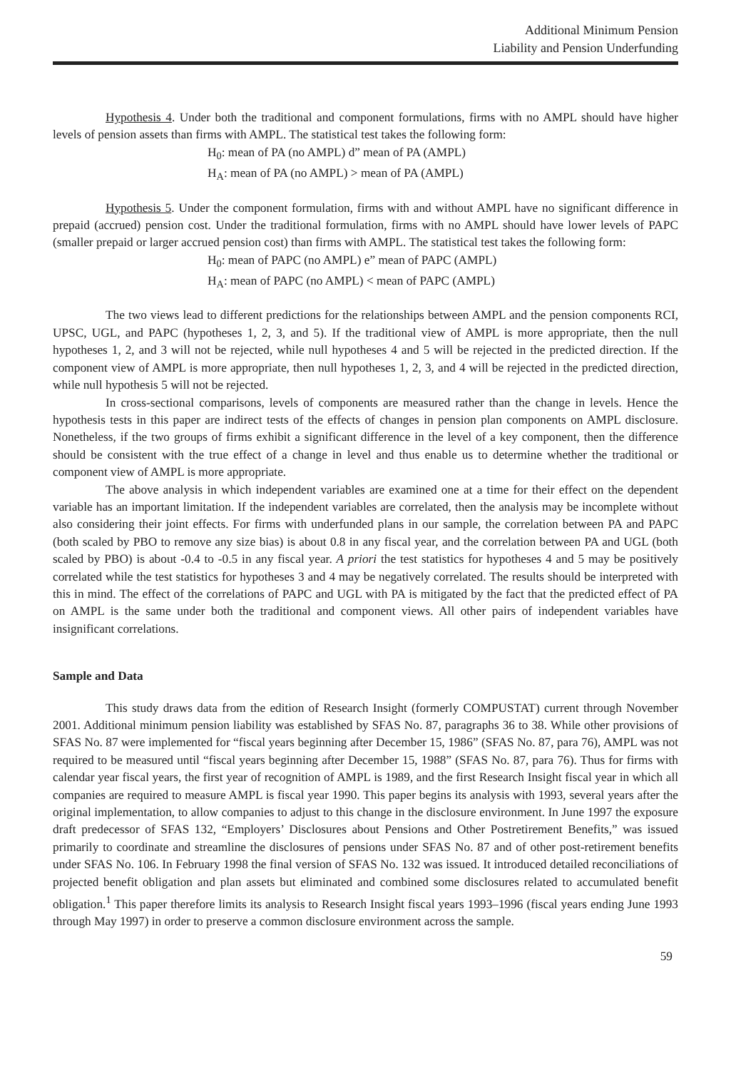Additional Minimum Pension
Liability and Pension Underfunding
Hypothesis 4. Under both the traditional and component formulations, firms with no AMPL should have higher levels of pension assets than firms with AMPL. The statistical test takes the following form:
H<sub>0</sub>: mean of PA (no AMPL) d” mean of PA (AMPL)
H<sub>A</sub>: mean of PA (no AMPL) > mean of PA (AMPL)
Hypothesis 5. Under the component formulation, firms with and without AMPL have no significant difference in prepaid (accrued) pension cost. Under the traditional formulation, firms with no AMPL should have lower levels of PAPC (smaller prepaid or larger accrued pension cost) than firms with AMPL. The statistical test takes the following form:
H<sub>0</sub>: mean of PAPC (no AMPL) e” mean of PAPC (AMPL)
H<sub>A</sub>: mean of PAPC (no AMPL) < mean of PAPC (AMPL)
The two views lead to different predictions for the relationships between AMPL and the pension components RCI, UPSC, UGL, and PAPC (hypotheses 1, 2, 3, and 5). If the traditional view of AMPL is more appropriate, then the null hypotheses 1, 2, and 3 will not be rejected, while null hypotheses 4 and 5 will be rejected in the predicted direction. If the component view of AMPL is more appropriate, then null hypotheses 1, 2, 3, and 4 will be rejected in the predicted direction, while null hypothesis 5 will not be rejected.
In cross-sectional comparisons, levels of components are measured rather than the change in levels. Hence the hypothesis tests in this paper are indirect tests of the effects of changes in pension plan components on AMPL disclosure. Nonetheless, if the two groups of firms exhibit a significant difference in the level of a key component, then the difference should be consistent with the true effect of a change in level and thus enable us to determine whether the traditional or component view of AMPL is more appropriate.
The above analysis in which independent variables are examined one at a time for their effect on the dependent variable has an important limitation. If the independent variables are correlated, then the analysis may be incomplete without also considering their joint effects. For firms with underfunded plans in our sample, the correlation between PA and PAPC (both scaled by PBO to remove any size bias) is about 0.8 in any fiscal year, and the correlation between PA and UGL (both scaled by PBO) is about -0.4 to -0.5 in any fiscal year. A priori the test statistics for hypotheses 4 and 5 may be positively correlated while the test statistics for hypotheses 3 and 4 may be negatively correlated. The results should be interpreted with this in mind. The effect of the correlations of PAPC and UGL with PA is mitigated by the fact that the predicted effect of PA on AMPL is the same under both the traditional and component views. All other pairs of independent variables have insignificant correlations.
Sample and Data
This study draws data from the edition of Research Insight (formerly COMPUSTAT) current through November 2001. Additional minimum pension liability was established by SFAS No. 87, paragraphs 36 to 38. While other provisions of SFAS No. 87 were implemented for “fiscal years beginning after December 15, 1986” (SFAS No. 87, para 76), AMPL was not required to be measured until “fiscal years beginning after December 15, 1988” (SFAS No. 87, para 76). Thus for firms with calendar year fiscal years, the first year of recognition of AMPL is 1989, and the first Research Insight fiscal year in which all companies are required to measure AMPL is fiscal year 1990. This paper begins its analysis with 1993, several years after the original implementation, to allow companies to adjust to this change in the disclosure environment. In June 1997 the exposure draft predecessor of SFAS 132, “Employers’ Disclosures about Pensions and Other Postretirement Benefits,” was issued primarily to coordinate and streamline the disclosures of pensions under SFAS No. 87 and of other post-retirement benefits under SFAS No. 106. In February 1998 the final version of SFAS No. 132 was issued. It introduced detailed reconciliations of projected benefit obligation and plan assets but eliminated and combined some disclosures related to accumulated benefit obligation.<sup>1</sup> This paper therefore limits its analysis to Research Insight fiscal years 1993–1996 (fiscal years ending June 1993 through May 1997) in order to preserve a common disclosure environment across the sample.
59